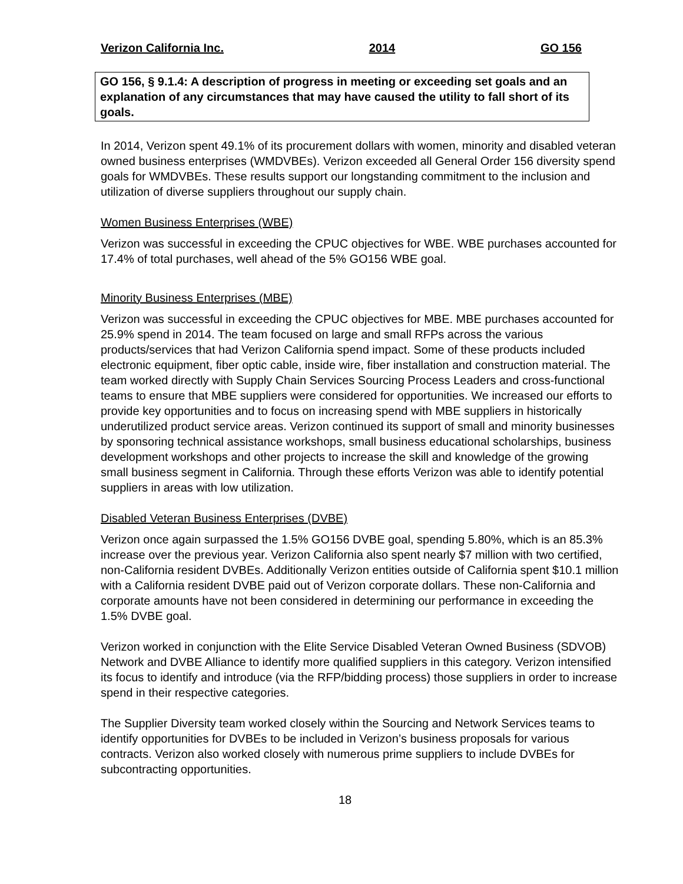Verizon California Inc. 2014 GO 156
GO 156, § 9.1.4: A description of progress in meeting or exceeding set goals and an explanation of any circumstances that may have caused the utility to fall short of its goals.
In 2014, Verizon spent 49.1% of its procurement dollars with women, minority and disabled veteran owned business enterprises (WMDVBEs). Verizon exceeded all General Order 156 diversity spend goals for WMDVBEs. These results support our longstanding commitment to the inclusion and utilization of diverse suppliers throughout our supply chain.
Women Business Enterprises (WBE)
Verizon was successful in exceeding the CPUC objectives for WBE. WBE purchases accounted for 17.4% of total purchases, well ahead of the 5% GO156 WBE goal.
Minority Business Enterprises (MBE)
Verizon was successful in exceeding the CPUC objectives for MBE. MBE purchases accounted for 25.9% spend in 2014. The team focused on large and small RFPs across the various products/services that had Verizon California spend impact. Some of these products included electronic equipment, fiber optic cable, inside wire, fiber installation and construction material. The team worked directly with Supply Chain Services Sourcing Process Leaders and cross-functional teams to ensure that MBE suppliers were considered for opportunities. We increased our efforts to provide key opportunities and to focus on increasing spend with MBE suppliers in historically underutilized product service areas. Verizon continued its support of small and minority businesses by sponsoring technical assistance workshops, small business educational scholarships, business development workshops and other projects to increase the skill and knowledge of the growing small business segment in California. Through these efforts Verizon was able to identify potential suppliers in areas with low utilization.
Disabled Veteran Business Enterprises (DVBE)
Verizon once again surpassed the 1.5% GO156 DVBE goal, spending 5.80%, which is an 85.3% increase over the previous year. Verizon California also spent nearly $7 million with two certified, non-California resident DVBEs. Additionally Verizon entities outside of California spent $10.1 million with a California resident DVBE paid out of Verizon corporate dollars. These non-California and corporate amounts have not been considered in determining our performance in exceeding the 1.5% DVBE goal.
Verizon worked in conjunction with the Elite Service Disabled Veteran Owned Business (SDVOB) Network and DVBE Alliance to identify more qualified suppliers in this category. Verizon intensified its focus to identify and introduce (via the RFP/bidding process) those suppliers in order to increase spend in their respective categories.
The Supplier Diversity team worked closely within the Sourcing and Network Services teams to identify opportunities for DVBEs to be included in Verizon’s business proposals for various contracts. Verizon also worked closely with numerous prime suppliers to include DVBEs for subcontracting opportunities.
18